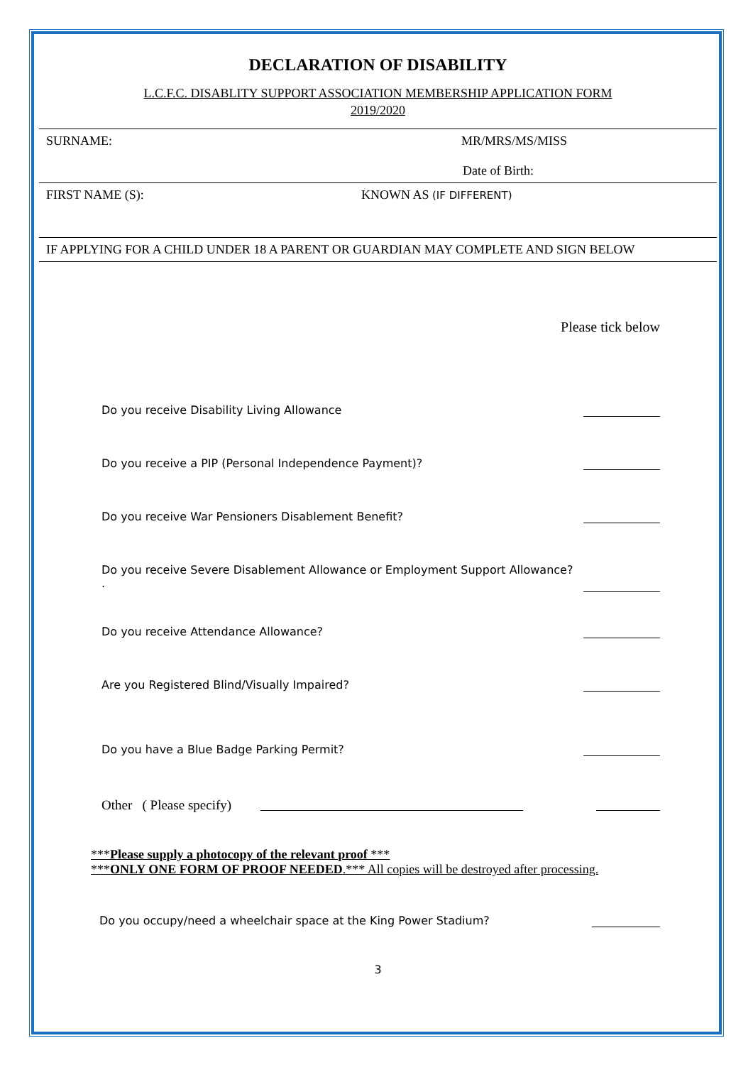DECLARATION OF DISABILITY
L.C.F.C. DISABLITY SUPPORT ASSOCIATION MEMBERSHIP APPLICATION FORM
2019/2020
SURNAME: MR/MRS/MS/MISS
Date of Birth:
FIRST NAME (S): KNOWN AS (IF DIFFERENT)
IF APPLYING FOR A CHILD UNDER 18 A PARENT OR GUARDIAN MAY COMPLETE AND SIGN BELOW
Please tick below
Do you receive Disability Living Allowance
Do you receive a PIP (Personal Independence Payment)?
Do you receive War Pensioners Disablement Benefit?
Do you receive Severe Disablement Allowance or Employment Support Allowance?
.
Do you receive Attendance Allowance?
Are you Registered Blind/Visually Impaired?
Do you have a Blue Badge Parking Permit?
Other ( Please specify)
***Please supply a photocopy of the relevant proof ***
***ONLY ONE FORM OF PROOF NEEDED.*** All copies will be destroyed after processing.
Do you occupy/need a wheelchair space at the King Power Stadium?
3